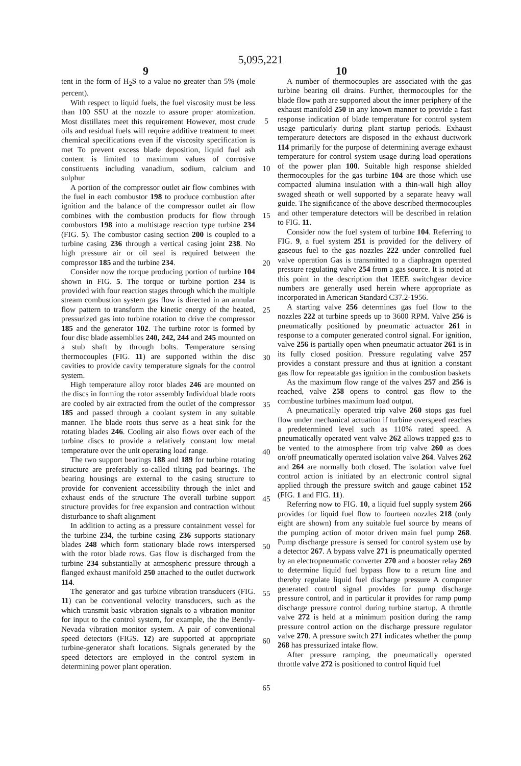5,095,221
9 10
tent in the form of H<sub>2</sub>S to a value no greater than 5% (mole percent).
With respect to liquid fuels, the fuel viscosity must be less than 100 SSU at the nozzle to assure proper atomization. Most distillates meet this requirement However, most crude oils and residual fuels will require additive treatment to meet chemical specifications even if the viscosity specification is met To prevent excess blade deposition, liquid fuel ash content is limited to maximum values of corrosive constituents including vanadium, sodium, calcium and sulphur
A portion of the compressor outlet air flow combines with the fuel in each combustor 198 to produce combustion after ignition and the balance of the compressor outlet air flow combines with the combustion products for flow through combustors 198 into a multistage reaction type turbine 234 (FIG. 5). The combustor casing section 200 is coupled to a turbine casing 236 through a vertical casing joint 238. No high pressure air or oil seal is required between the compressor 185 and the turbine 234.
Consider now the torque producing portion of turbine 104 shown in FIG. 5. The torque or turbine portion 234 is provided with four reaction stages through which the multiple stream combustion system gas flow is directed in an annular flow pattern to transform the kinetic energy of the heated, pressurized gas into turbine rotation to drive the compressor 185 and the generator 102. The turbine rotor is formed by four disc blade assemblies 240, 242, 244 and 245 mounted on a stub shaft by through bolts. Temperature sensing thermocouples (FIG. 11) are supported within the disc cavities to provide cavity temperature signals for the control system.
High temperature alloy rotor blades 246 are mounted on the discs in forming the rotor assembly Individual blade roots are cooled by air extracted from the outlet of the compressor 185 and passed through a coolant system in any suitable manner. The blade roots thus serve as a heat sink for the rotating blades 246. Cooling air also flows over each of the turbine discs to provide a relatively constant low metal temperature over the unit operating load range.
The two support bearings 188 and 189 for turbine rotating structure are preferably so-called tilting pad bearings. The bearing housings are external to the casing structure to provide for convenient accessibility through the inlet and exhaust ends of the structure The overall turbine support structure provides for free expansion and contraction without disturbance to shaft alignment
In addition to acting as a pressure containment vessel for the turbine 234, the turbine casing 236 supports stationary blades 248 which form stationary blade rows interspersed with the rotor blade rows. Gas flow is discharged from the turbine 234 substantially at atmospheric pressure through a flanged exhaust manifold 250 attached to the outlet ductwork 114.
The generator and gas turbine vibration transducers (FIG. 11) can be conventional velocity transducers, such as the which transmit basic vibration signals to a vibration monitor for input to the control system, for example, the the Bently-Nevada vibration monitor system. A pair of conventional speed detectors (FIGS. 12) are supported at appropriate turbine-generator shaft locations. Signals generated by the speed detectors are employed in the control system in determining power plant operation.
5
10
15
20
25
30
35
40
45
50
55
60
65
A number of thermocouples are associated with the gas turbine bearing oil drains. Further, thermocouples for the blade flow path are supported about the inner periphery of the exhaust manifold 250 in any known manner to provide a fast response indication of blade temperature for control system usage particularly during plant startup periods. Exhaust temperature detectors are disposed in the exhaust ductwork 114 primarily for the purpose of determining average exhaust temperature for control system usage during load operations of the power plan 100. Suitable high response shielded thermocouples for the gas turbine 104 are those which use compacted alumina insulation with a thin-wall high alloy swaged sheath or well supported by a separate heavy wall guide. The significance of the above described thermocouples and other temperature detectors will be described in relation to FIG. 11.
Consider now the fuel system of turbine 104. Referring to FIG. 9, a fuel system 251 is provided for the delivery of gaseous fuel to the gas nozzles 222 under controlled fuel valve operation Gas is transmitted to a diaphragm operated pressure regulating valve 254 from a gas source. It is noted at this point in the description that IEEE switchgear device numbers are generally used herein where appropriate as incorporated in American Standard C37.2-1956.
A starting valve 256 determines gas fuel flow to the nozzles 222 at turbine speeds up to 3600 RPM. Valve 256 is pneumatically positioned by pneumatic actuactor 261 in response to a computer generated control signal. For ignition, valve 256 is partially open when pneumatic actuator 261 is in its fully closed position. Pressure regulating valve 257 provides a constant pressure and thus at ignition a constant gas flow for repeatable gas ignition in the combustion baskets
As the maximum flow range of the valves 257 and 256 is reached, valve 258 opens to control gas flow to the combustine turbines maximum load output.
A pneumatically operated trip valve 260 stops gas fuel flow under mechanical actuation if turbine overspeed reaches a predetermined level such as 110% rated speed. A pneumatically operated vent valve 262 allows trapped gas to be vented to the atmosphere from trip valve 260 as does on/off pneumatically operated isolation valve 264. Valves 262 and 264 are normally both closed. The isolation valve fuel control action is initiated by an electronic control signal applied through the pressure switch and gauge cabinet 152 (FIG. 1 and FIG. 11).
Referring now to FIG. 10, a liquid fuel supply system 266 provides for liquid fuel flow to fourteen nozzles 218 (only eight are shown) from any suitable fuel source by means of the pumping action of motor driven main fuel pump 268. Pump discharge pressure is sensed for control system use by a detector 267. A bypass valve 271 is pneumatically operated by an electropneumatic converter 270 and a booster relay 269 to determine liquid fuel bypass flow to a return line and thereby regulate liquid fuel discharge pressure A computer generated control signal provides for pump discharge pressure control, and in particular it provides for ramp pump discharge pressure control during turbine startup. A throttle valve 272 is held at a minimum position during the ramp pressure control action on the discharge pressure regulator valve 270. A pressure switch 271 indicates whether the pump 268 has pressurized intake flow.
After pressure ramping, the pneumatically operated throttle valve 272 is positioned to control liquid fuel